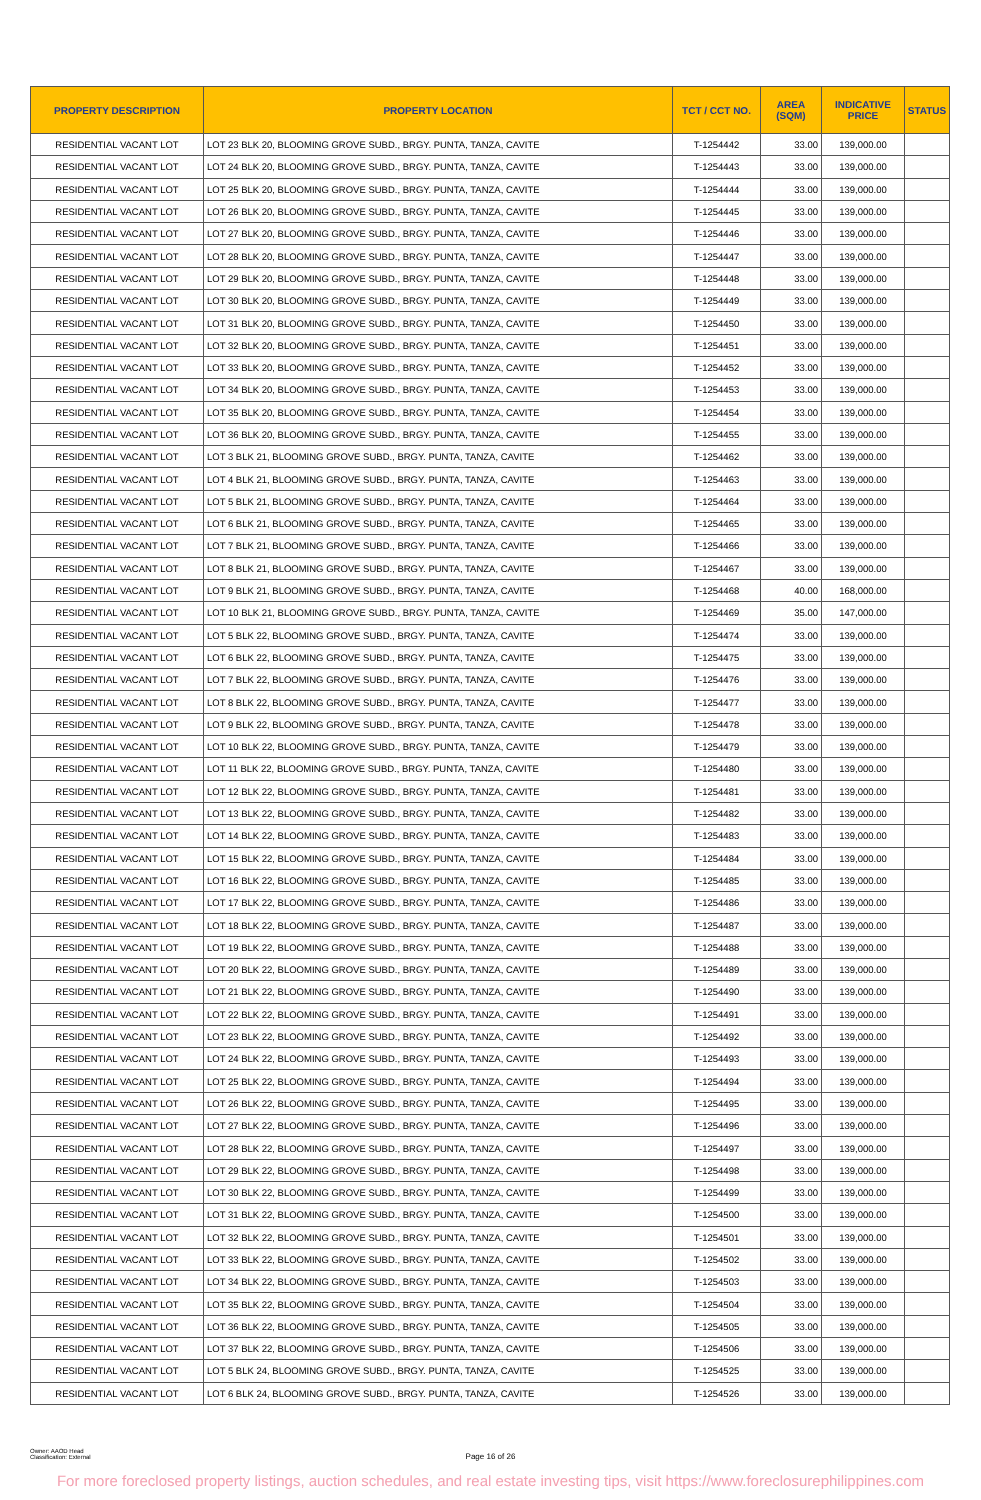| PROPERTY DESCRIPTION | PROPERTY LOCATION | TCT / CCT NO. | AREA (SQM) | INDICATIVE PRICE | STATUS |
| --- | --- | --- | --- | --- | --- |
| RESIDENTIAL VACANT LOT | LOT 23 BLK 20, BLOOMING GROVE SUBD., BRGY. PUNTA, TANZA, CAVITE | T-1254442 | 33.00 | 139,000.00 | |
| RESIDENTIAL VACANT LOT | LOT 24 BLK 20, BLOOMING GROVE SUBD., BRGY. PUNTA, TANZA, CAVITE | T-1254443 | 33.00 | 139,000.00 | |
| RESIDENTIAL VACANT LOT | LOT 25 BLK 20, BLOOMING GROVE SUBD., BRGY. PUNTA, TANZA, CAVITE | T-1254444 | 33.00 | 139,000.00 | |
| RESIDENTIAL VACANT LOT | LOT 26 BLK 20, BLOOMING GROVE SUBD., BRGY. PUNTA, TANZA, CAVITE | T-1254445 | 33.00 | 139,000.00 | |
| RESIDENTIAL VACANT LOT | LOT 27 BLK 20, BLOOMING GROVE SUBD., BRGY. PUNTA, TANZA, CAVITE | T-1254446 | 33.00 | 139,000.00 | |
| RESIDENTIAL VACANT LOT | LOT 28 BLK 20, BLOOMING GROVE SUBD., BRGY. PUNTA, TANZA, CAVITE | T-1254447 | 33.00 | 139,000.00 | |
| RESIDENTIAL VACANT LOT | LOT 29 BLK 20, BLOOMING GROVE SUBD., BRGY. PUNTA, TANZA, CAVITE | T-1254448 | 33.00 | 139,000.00 | |
| RESIDENTIAL VACANT LOT | LOT 30 BLK 20, BLOOMING GROVE SUBD., BRGY. PUNTA, TANZA, CAVITE | T-1254449 | 33.00 | 139,000.00 | |
| RESIDENTIAL VACANT LOT | LOT 31 BLK 20, BLOOMING GROVE SUBD., BRGY. PUNTA, TANZA, CAVITE | T-1254450 | 33.00 | 139,000.00 | |
| RESIDENTIAL VACANT LOT | LOT 32 BLK 20, BLOOMING GROVE SUBD., BRGY. PUNTA, TANZA, CAVITE | T-1254451 | 33.00 | 139,000.00 | |
| RESIDENTIAL VACANT LOT | LOT 33 BLK 20, BLOOMING GROVE SUBD., BRGY. PUNTA, TANZA, CAVITE | T-1254452 | 33.00 | 139,000.00 | |
| RESIDENTIAL VACANT LOT | LOT 34 BLK 20, BLOOMING GROVE SUBD., BRGY. PUNTA, TANZA, CAVITE | T-1254453 | 33.00 | 139,000.00 | |
| RESIDENTIAL VACANT LOT | LOT 35 BLK 20, BLOOMING GROVE SUBD., BRGY. PUNTA, TANZA, CAVITE | T-1254454 | 33.00 | 139,000.00 | |
| RESIDENTIAL VACANT LOT | LOT 36 BLK 20, BLOOMING GROVE SUBD., BRGY. PUNTA, TANZA, CAVITE | T-1254455 | 33.00 | 139,000.00 | |
| RESIDENTIAL VACANT LOT | LOT 3 BLK 21, BLOOMING GROVE SUBD., BRGY. PUNTA, TANZA, CAVITE | T-1254462 | 33.00 | 139,000.00 | |
| RESIDENTIAL VACANT LOT | LOT 4 BLK 21, BLOOMING GROVE SUBD., BRGY. PUNTA, TANZA, CAVITE | T-1254463 | 33.00 | 139,000.00 | |
| RESIDENTIAL VACANT LOT | LOT 5 BLK 21, BLOOMING GROVE SUBD., BRGY. PUNTA, TANZA, CAVITE | T-1254464 | 33.00 | 139,000.00 | |
| RESIDENTIAL VACANT LOT | LOT 6 BLK 21, BLOOMING GROVE SUBD., BRGY. PUNTA, TANZA, CAVITE | T-1254465 | 33.00 | 139,000.00 | |
| RESIDENTIAL VACANT LOT | LOT 7 BLK 21, BLOOMING GROVE SUBD., BRGY. PUNTA, TANZA, CAVITE | T-1254466 | 33.00 | 139,000.00 | |
| RESIDENTIAL VACANT LOT | LOT 8 BLK 21, BLOOMING GROVE SUBD., BRGY. PUNTA, TANZA, CAVITE | T-1254467 | 33.00 | 139,000.00 | |
| RESIDENTIAL VACANT LOT | LOT 9 BLK 21, BLOOMING GROVE SUBD., BRGY. PUNTA, TANZA, CAVITE | T-1254468 | 40.00 | 168,000.00 | |
| RESIDENTIAL VACANT LOT | LOT 10 BLK 21, BLOOMING GROVE SUBD., BRGY. PUNTA, TANZA, CAVITE | T-1254469 | 35.00 | 147,000.00 | |
| RESIDENTIAL VACANT LOT | LOT 5 BLK 22, BLOOMING GROVE SUBD., BRGY. PUNTA, TANZA, CAVITE | T-1254474 | 33.00 | 139,000.00 | |
| RESIDENTIAL VACANT LOT | LOT 6 BLK 22, BLOOMING GROVE SUBD., BRGY. PUNTA, TANZA, CAVITE | T-1254475 | 33.00 | 139,000.00 | |
| RESIDENTIAL VACANT LOT | LOT 7 BLK 22, BLOOMING GROVE SUBD., BRGY. PUNTA, TANZA, CAVITE | T-1254476 | 33.00 | 139,000.00 | |
| RESIDENTIAL VACANT LOT | LOT 8 BLK 22, BLOOMING GROVE SUBD., BRGY. PUNTA, TANZA, CAVITE | T-1254477 | 33.00 | 139,000.00 | |
| RESIDENTIAL VACANT LOT | LOT 9 BLK 22, BLOOMING GROVE SUBD., BRGY. PUNTA, TANZA, CAVITE | T-1254478 | 33.00 | 139,000.00 | |
| RESIDENTIAL VACANT LOT | LOT 10 BLK 22, BLOOMING GROVE SUBD., BRGY. PUNTA, TANZA, CAVITE | T-1254479 | 33.00 | 139,000.00 | |
| RESIDENTIAL VACANT LOT | LOT 11 BLK 22, BLOOMING GROVE SUBD., BRGY. PUNTA, TANZA, CAVITE | T-1254480 | 33.00 | 139,000.00 | |
| RESIDENTIAL VACANT LOT | LOT 12 BLK 22, BLOOMING GROVE SUBD., BRGY. PUNTA, TANZA, CAVITE | T-1254481 | 33.00 | 139,000.00 | |
| RESIDENTIAL VACANT LOT | LOT 13 BLK 22, BLOOMING GROVE SUBD., BRGY. PUNTA, TANZA, CAVITE | T-1254482 | 33.00 | 139,000.00 | |
| RESIDENTIAL VACANT LOT | LOT 14 BLK 22, BLOOMING GROVE SUBD., BRGY. PUNTA, TANZA, CAVITE | T-1254483 | 33.00 | 139,000.00 | |
| RESIDENTIAL VACANT LOT | LOT 15 BLK 22, BLOOMING GROVE SUBD., BRGY. PUNTA, TANZA, CAVITE | T-1254484 | 33.00 | 139,000.00 | |
| RESIDENTIAL VACANT LOT | LOT 16 BLK 22, BLOOMING GROVE SUBD., BRGY. PUNTA, TANZA, CAVITE | T-1254485 | 33.00 | 139,000.00 | |
| RESIDENTIAL VACANT LOT | LOT 17 BLK 22, BLOOMING GROVE SUBD., BRGY. PUNTA, TANZA, CAVITE | T-1254486 | 33.00 | 139,000.00 | |
| RESIDENTIAL VACANT LOT | LOT 18 BLK 22, BLOOMING GROVE SUBD., BRGY. PUNTA, TANZA, CAVITE | T-1254487 | 33.00 | 139,000.00 | |
| RESIDENTIAL VACANT LOT | LOT 19 BLK 22, BLOOMING GROVE SUBD., BRGY. PUNTA, TANZA, CAVITE | T-1254488 | 33.00 | 139,000.00 | |
| RESIDENTIAL VACANT LOT | LOT 20 BLK 22, BLOOMING GROVE SUBD., BRGY. PUNTA, TANZA, CAVITE | T-1254489 | 33.00 | 139,000.00 | |
| RESIDENTIAL VACANT LOT | LOT 21 BLK 22, BLOOMING GROVE SUBD., BRGY. PUNTA, TANZA, CAVITE | T-1254490 | 33.00 | 139,000.00 | |
| RESIDENTIAL VACANT LOT | LOT 22 BLK 22, BLOOMING GROVE SUBD., BRGY. PUNTA, TANZA, CAVITE | T-1254491 | 33.00 | 139,000.00 | |
| RESIDENTIAL VACANT LOT | LOT 23 BLK 22, BLOOMING GROVE SUBD., BRGY. PUNTA, TANZA, CAVITE | T-1254492 | 33.00 | 139,000.00 | |
| RESIDENTIAL VACANT LOT | LOT 24 BLK 22, BLOOMING GROVE SUBD., BRGY. PUNTA, TANZA, CAVITE | T-1254493 | 33.00 | 139,000.00 | |
| RESIDENTIAL VACANT LOT | LOT 25 BLK 22, BLOOMING GROVE SUBD., BRGY. PUNTA, TANZA, CAVITE | T-1254494 | 33.00 | 139,000.00 | |
| RESIDENTIAL VACANT LOT | LOT 26 BLK 22, BLOOMING GROVE SUBD., BRGY. PUNTA, TANZA, CAVITE | T-1254495 | 33.00 | 139,000.00 | |
| RESIDENTIAL VACANT LOT | LOT 27 BLK 22, BLOOMING GROVE SUBD., BRGY. PUNTA, TANZA, CAVITE | T-1254496 | 33.00 | 139,000.00 | |
| RESIDENTIAL VACANT LOT | LOT 28 BLK 22, BLOOMING GROVE SUBD., BRGY. PUNTA, TANZA, CAVITE | T-1254497 | 33.00 | 139,000.00 | |
| RESIDENTIAL VACANT LOT | LOT 29 BLK 22, BLOOMING GROVE SUBD., BRGY. PUNTA, TANZA, CAVITE | T-1254498 | 33.00 | 139,000.00 | |
| RESIDENTIAL VACANT LOT | LOT 30 BLK 22, BLOOMING GROVE SUBD., BRGY. PUNTA, TANZA, CAVITE | T-1254499 | 33.00 | 139,000.00 | |
| RESIDENTIAL VACANT LOT | LOT 31 BLK 22, BLOOMING GROVE SUBD., BRGY. PUNTA, TANZA, CAVITE | T-1254500 | 33.00 | 139,000.00 | |
| RESIDENTIAL VACANT LOT | LOT 32 BLK 22, BLOOMING GROVE SUBD., BRGY. PUNTA, TANZA, CAVITE | T-1254501 | 33.00 | 139,000.00 | |
| RESIDENTIAL VACANT LOT | LOT 33 BLK 22, BLOOMING GROVE SUBD., BRGY. PUNTA, TANZA, CAVITE | T-1254502 | 33.00 | 139,000.00 | |
| RESIDENTIAL VACANT LOT | LOT 34 BLK 22, BLOOMING GROVE SUBD., BRGY. PUNTA, TANZA, CAVITE | T-1254503 | 33.00 | 139,000.00 | |
| RESIDENTIAL VACANT LOT | LOT 35 BLK 22, BLOOMING GROVE SUBD., BRGY. PUNTA, TANZA, CAVITE | T-1254504 | 33.00 | 139,000.00 | |
| RESIDENTIAL VACANT LOT | LOT 36 BLK 22, BLOOMING GROVE SUBD., BRGY. PUNTA, TANZA, CAVITE | T-1254505 | 33.00 | 139,000.00 | |
| RESIDENTIAL VACANT LOT | LOT 37 BLK 22, BLOOMING GROVE SUBD., BRGY. PUNTA, TANZA, CAVITE | T-1254506 | 33.00 | 139,000.00 | |
| RESIDENTIAL VACANT LOT | LOT 5 BLK 24, BLOOMING GROVE SUBD., BRGY. PUNTA, TANZA, CAVITE | T-1254525 | 33.00 | 139,000.00 | |
| RESIDENTIAL VACANT LOT | LOT 6 BLK 24, BLOOMING GROVE SUBD., BRGY. PUNTA, TANZA, CAVITE | T-1254526 | 33.00 | 139,000.00 | |
Owner: AAOD Head
Classification: External
Page 16 of 26
For more foreclosed property listings, auction schedules, and real estate investing tips, visit https://www.foreclosurephilippines.com